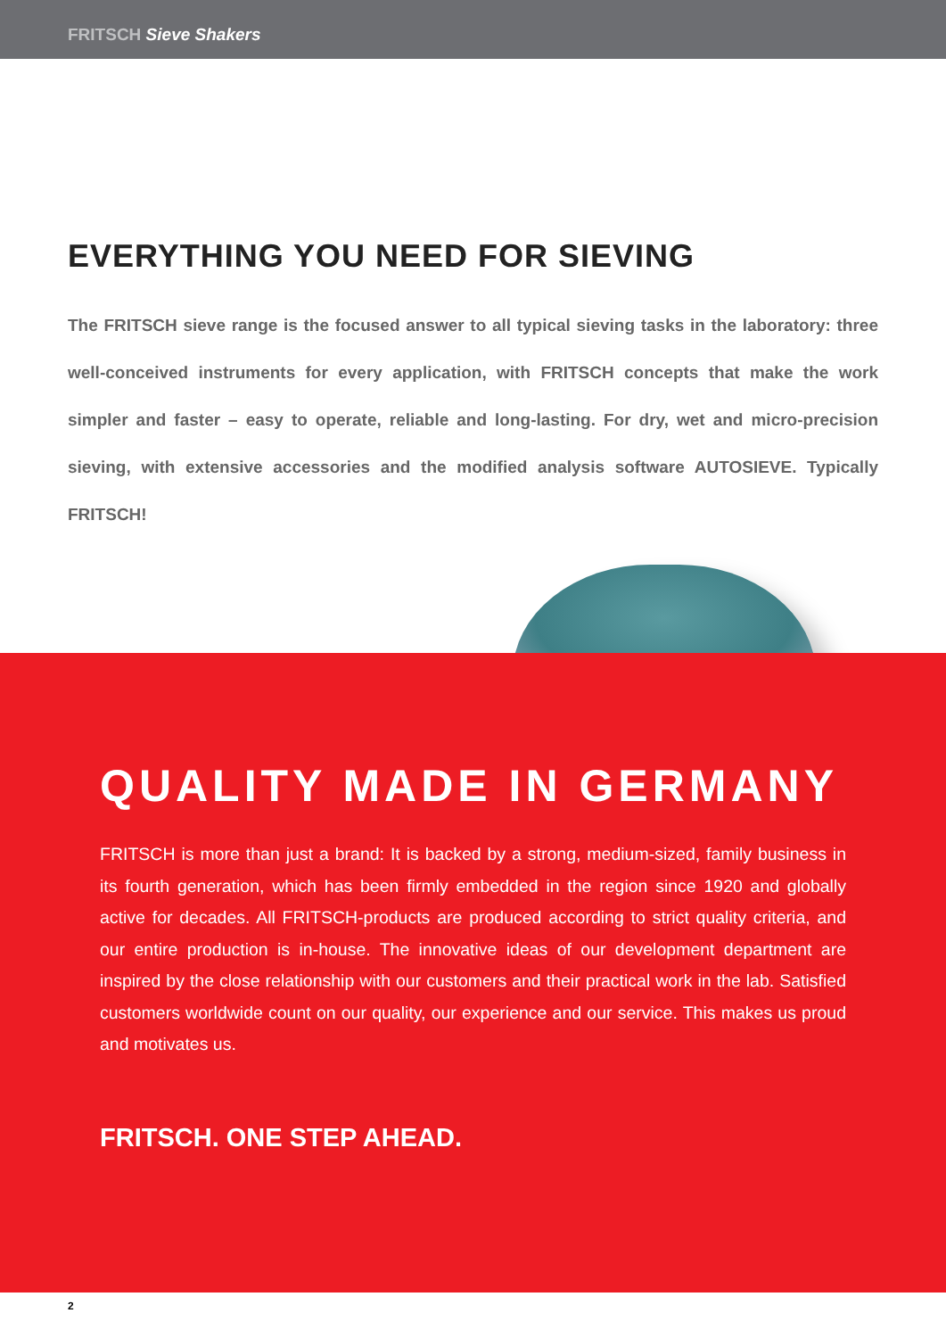FRITSCH Sieve Shakers
EVERYTHING YOU NEED FOR SIEVING
The FRITSCH sieve range is the focused answer to all typical sieving tasks in the laboratory: three well-conceived instruments for every application, with FRITSCH concepts that make the work simpler and faster – easy to operate, reliable and long-lasting. For dry, wet and micro-precision sieving, with extensive accessories and the modified analysis software AUTOSIEVE. Typically FRITSCH!
QUALITY MADE IN GERMANY
FRITSCH is more than just a brand: It is backed by a strong, medium-sized, family business in its fourth generation, which has been firmly embedded in the region since 1920 and globally active for decades. All FRITSCH-products are produced according to strict quality criteria, and our entire production is in-house. The innovative ideas of our development department are inspired by the close relationship with our customers and their practical work in the lab. Satisfied customers worldwide count on our quality, our experience and our service. This makes us proud and motivates us.
FRITSCH. ONE STEP AHEAD.
2